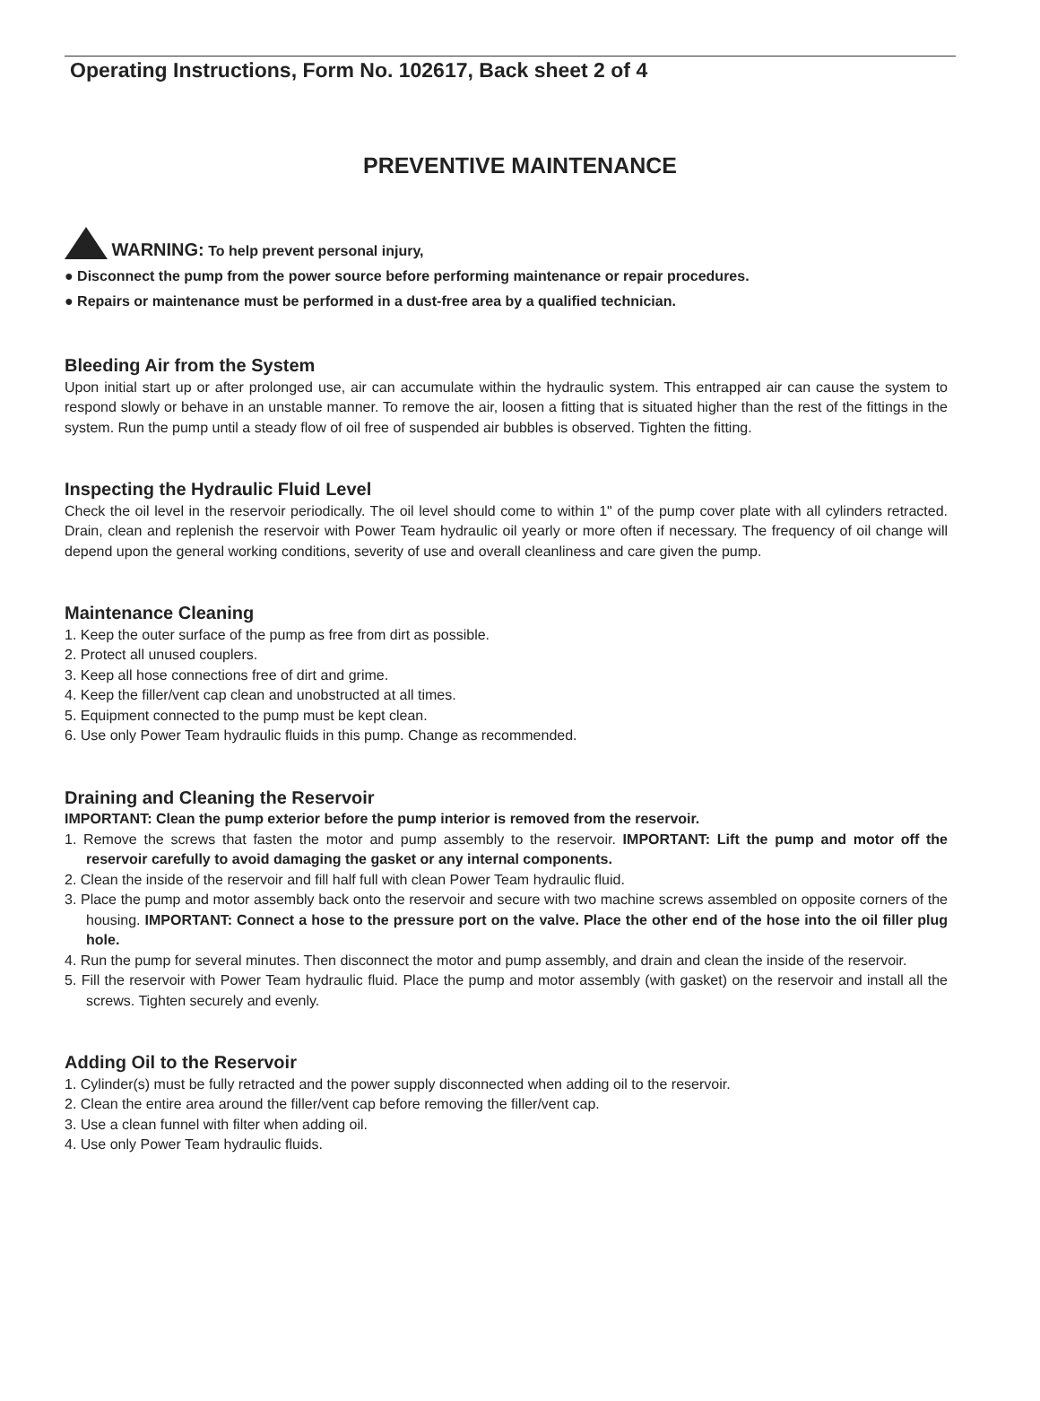Operating Instructions, Form No. 102617, Back sheet 2 of 4
PREVENTIVE MAINTENANCE
WARNING: To help prevent personal injury,
● Disconnect the pump from the power source before performing maintenance or repair procedures.
● Repairs or maintenance must be performed in a dust-free area by a qualified technician.
Bleeding Air from the System
Upon initial start up or after prolonged use, air can accumulate within the hydraulic system. This entrapped air can cause the system to respond slowly or behave in an unstable manner. To remove the air, loosen a fitting that is situated higher than the rest of the fittings in the system. Run the pump until a steady flow of oil free of suspended air bubbles is observed. Tighten the fitting.
Inspecting the Hydraulic Fluid Level
Check the oil level in the reservoir periodically. The oil level should come to within 1" of the pump cover plate with all cylinders retracted. Drain, clean and replenish the reservoir with Power Team hydraulic oil yearly or more often if necessary. The frequency of oil change will depend upon the general working conditions, severity of use and overall cleanliness and care given the pump.
Maintenance Cleaning
1. Keep the outer surface of the pump as free from dirt as possible.
2. Protect all unused couplers.
3. Keep all hose connections free of dirt and grime.
4. Keep the filler/vent cap clean and unobstructed at all times.
5. Equipment connected to the pump must be kept clean.
6. Use only Power Team hydraulic fluids in this pump. Change as recommended.
Draining and Cleaning the Reservoir
IMPORTANT: Clean the pump exterior before the pump interior is removed from the reservoir.
1. Remove the screws that fasten the motor and pump assembly to the reservoir. IMPORTANT: Lift the pump and motor off the reservoir carefully to avoid damaging the gasket or any internal components.
2. Clean the inside of the reservoir and fill half full with clean Power Team hydraulic fluid.
3. Place the pump and motor assembly back onto the reservoir and secure with two machine screws assembled on opposite corners of the housing. IMPORTANT: Connect a hose to the pressure port on the valve. Place the other end of the hose into the oil filler plug hole.
4. Run the pump for several minutes. Then disconnect the motor and pump assembly, and drain and clean the inside of the reservoir.
5. Fill the reservoir with Power Team hydraulic fluid. Place the pump and motor assembly (with gasket) on the reservoir and install all the screws. Tighten securely and evenly.
Adding Oil to the Reservoir
1. Cylinder(s) must be fully retracted and the power supply disconnected when adding oil to the reservoir.
2. Clean the entire area around the filler/vent cap before removing the filler/vent cap.
3. Use a clean funnel with filter when adding oil.
4. Use only Power Team hydraulic fluids.